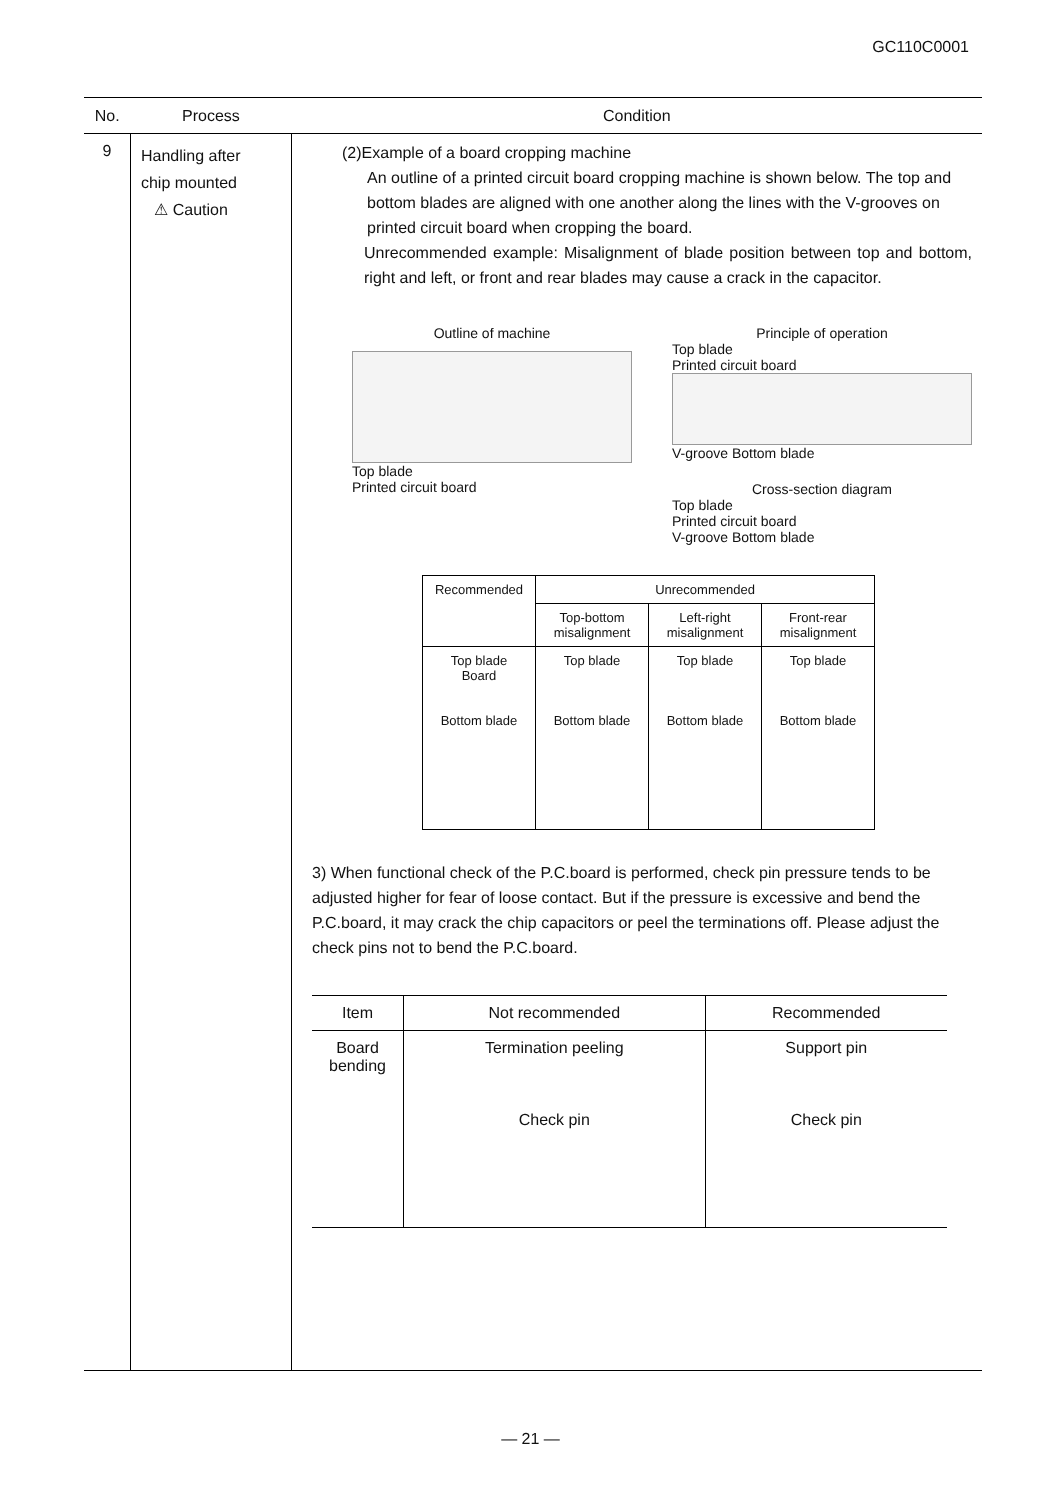GC110C0001
| No. | Process | Condition |
| --- | --- | --- |
| 9 | Handling after chip mounted ⚠ Caution | (2)Example of a board cropping machine An outline of a printed circuit board cropping machine is shown below. The top and bottom blades are aligned with one another along the lines with the V-grooves on printed circuit board when cropping the board. Unrecommended example: Misalignment of blade position between top and bottom, right and left, or front and rear blades may cause a crack in the capacitor. Outline of machine Top blade Printed circuit board Principle of operation Top blade Printed circuit board V-groove Bottom blade Cross-section diagram Top blade Printed circuit board V-groove Bottom blade / Recommended / Unrecommended / / / / / Top-bottom misalignment / Left-right misalignment / Front-rear misalignment / / Top blade Board Bottom blade / Top blade Bottom blade / Top blade Bottom blade / Top blade Bottom blade / 3) When functional check of the P.C.board is performed, check pin pressure tends to be adjusted higher for fear of loose contact. But if the pressure is excessive and bend the P.C.board, it may crack the chip capacitors or peel the terminations off. Please adjust the check pins not to bend the P.C.board. / Item / Not recommended / Recommended / / Board bending / Termination peeling Check pin / Support pin Check pin / |
— 21 —